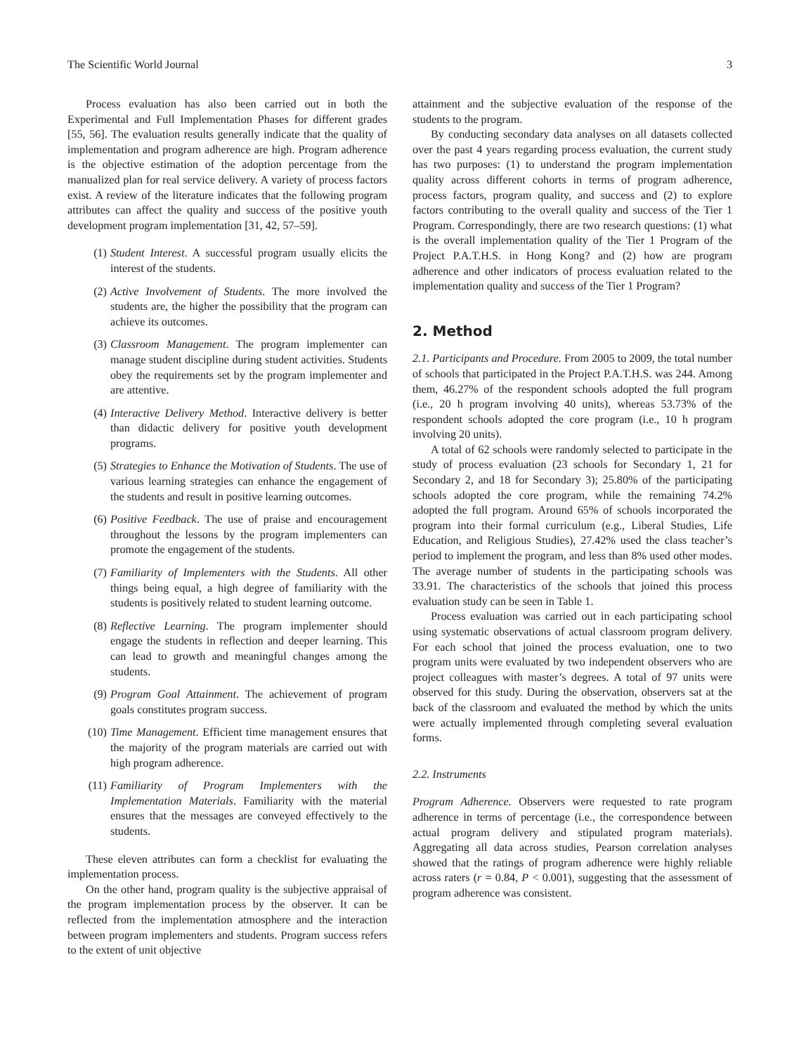The Scientific World Journal 3
Process evaluation has also been carried out in both the Experimental and Full Implementation Phases for different grades [55, 56]. The evaluation results generally indicate that the quality of implementation and program adherence are high. Program adherence is the objective estimation of the adoption percentage from the manualized plan for real service delivery. A variety of process factors exist. A review of the literature indicates that the following program attributes can affect the quality and success of the positive youth development program implementation [31, 42, 57–59].
(1) Student Interest. A successful program usually elicits the interest of the students.
(2) Active Involvement of Students. The more involved the students are, the higher the possibility that the program can achieve its outcomes.
(3) Classroom Management. The program implementer can manage student discipline during student activities. Students obey the requirements set by the program implementer and are attentive.
(4) Interactive Delivery Method. Interactive delivery is better than didactic delivery for positive youth development programs.
(5) Strategies to Enhance the Motivation of Students. The use of various learning strategies can enhance the engagement of the students and result in positive learning outcomes.
(6) Positive Feedback. The use of praise and encouragement throughout the lessons by the program implementers can promote the engagement of the students.
(7) Familiarity of Implementers with the Students. All other things being equal, a high degree of familiarity with the students is positively related to student learning outcome.
(8) Reflective Learning. The program implementer should engage the students in reflection and deeper learning. This can lead to growth and meaningful changes among the students.
(9) Program Goal Attainment. The achievement of program goals constitutes program success.
(10) Time Management. Efficient time management ensures that the majority of the program materials are carried out with high program adherence.
(11) Familiarity of Program Implementers with the Implementation Materials. Familiarity with the material ensures that the messages are conveyed effectively to the students.
These eleven attributes can form a checklist for evaluating the implementation process.
On the other hand, program quality is the subjective appraisal of the program implementation process by the observer. It can be reflected from the implementation atmosphere and the interaction between program implementers and students. Program success refers to the extent of unit objective
attainment and the subjective evaluation of the response of the students to the program.
By conducting secondary data analyses on all datasets collected over the past 4 years regarding process evaluation, the current study has two purposes: (1) to understand the program implementation quality across different cohorts in terms of program adherence, process factors, program quality, and success and (2) to explore factors contributing to the overall quality and success of the Tier 1 Program. Correspondingly, there are two research questions: (1) what is the overall implementation quality of the Tier 1 Program of the Project P.A.T.H.S. in Hong Kong? and (2) how are program adherence and other indicators of process evaluation related to the implementation quality and success of the Tier 1 Program?
2. Method
2.1. Participants and Procedure. From 2005 to 2009, the total number of schools that participated in the Project P.A.T.H.S. was 244. Among them, 46.27% of the respondent schools adopted the full program (i.e., 20 h program involving 40 units), whereas 53.73% of the respondent schools adopted the core program (i.e., 10 h program involving 20 units).
A total of 62 schools were randomly selected to participate in the study of process evaluation (23 schools for Secondary 1, 21 for Secondary 2, and 18 for Secondary 3); 25.80% of the participating schools adopted the core program, while the remaining 74.2% adopted the full program. Around 65% of schools incorporated the program into their formal curriculum (e.g., Liberal Studies, Life Education, and Religious Studies), 27.42% used the class teacher’s period to implement the program, and less than 8% used other modes. The average number of students in the participating schools was 33.91. The characteristics of the schools that joined this process evaluation study can be seen in Table 1.
Process evaluation was carried out in each participating school using systematic observations of actual classroom program delivery. For each school that joined the process evaluation, one to two program units were evaluated by two independent observers who are project colleagues with master’s degrees. A total of 97 units were observed for this study. During the observation, observers sat at the back of the classroom and evaluated the method by which the units were actually implemented through completing several evaluation forms.
2.2. Instruments
Program Adherence. Observers were requested to rate program adherence in terms of percentage (i.e., the correspondence between actual program delivery and stipulated program materials). Aggregating all data across studies, Pearson correlation analyses showed that the ratings of program adherence were highly reliable across raters (r = 0.84, P < 0.001), suggesting that the assessment of program adherence was consistent.